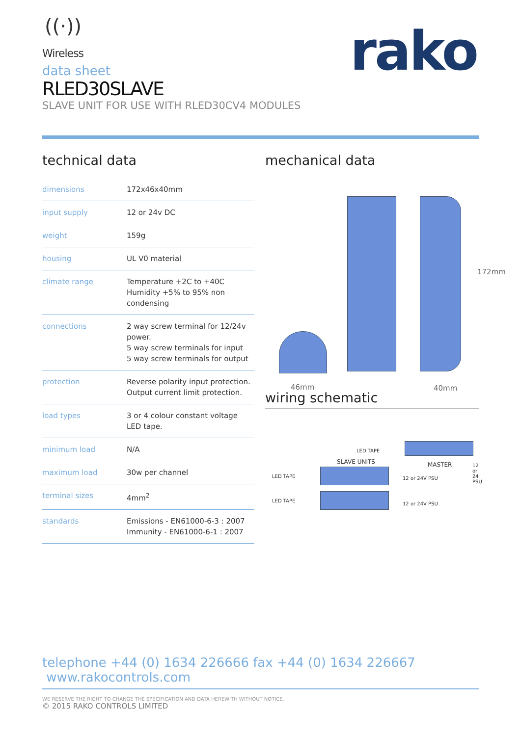((·))
Wireless
data sheet
RLED30SLAVE
SLAVE UNIT FOR USE WITH RLED30CV4 MODULES
rako
technical data
| dimensions | 172x46x40mm |
| input supply | 12 or 24v DC |
| weight | 159g |
| housing | UL V0 material |
| climate range | Temperature +2C to +40C Humidity +5% to 95% non condensing |
| connections | 2 way screw terminal for 12/24v power. 5 way screw terminals for input 5 way screw terminals for output |
| protection | Reverse polarity input protection. Output current limit protection. |
| load types | 3 or 4 colour constant voltage LED tape. |
| minimum load | N/A |
| maximum load | 30w per channel |
| terminal sizes | 4mm<sup>2</sup> |
| standards | Emissions - EN61000-6-3 : 2007 Immunity - EN61000-6-1 : 2007 |
mechanical data
46mm 40mm
172mm
wiring schematic
LED TAPE
SLAVE UNITS MASTER 12 or 24 PSU
LED TAPE 12 or 24V PSU
LED TAPE
12 or 24V PSU
telephone +44 (0) 1634 226666 fax +44 (0) 1634 226667 www.rakocontrols.com
WE RESERVE THE RIGHT TO CHANGE THE SPECIFICATION AND DATA HEREWITH WITHOUT NOTICE.
© 2015 RAKO CONTROLS LIMITED